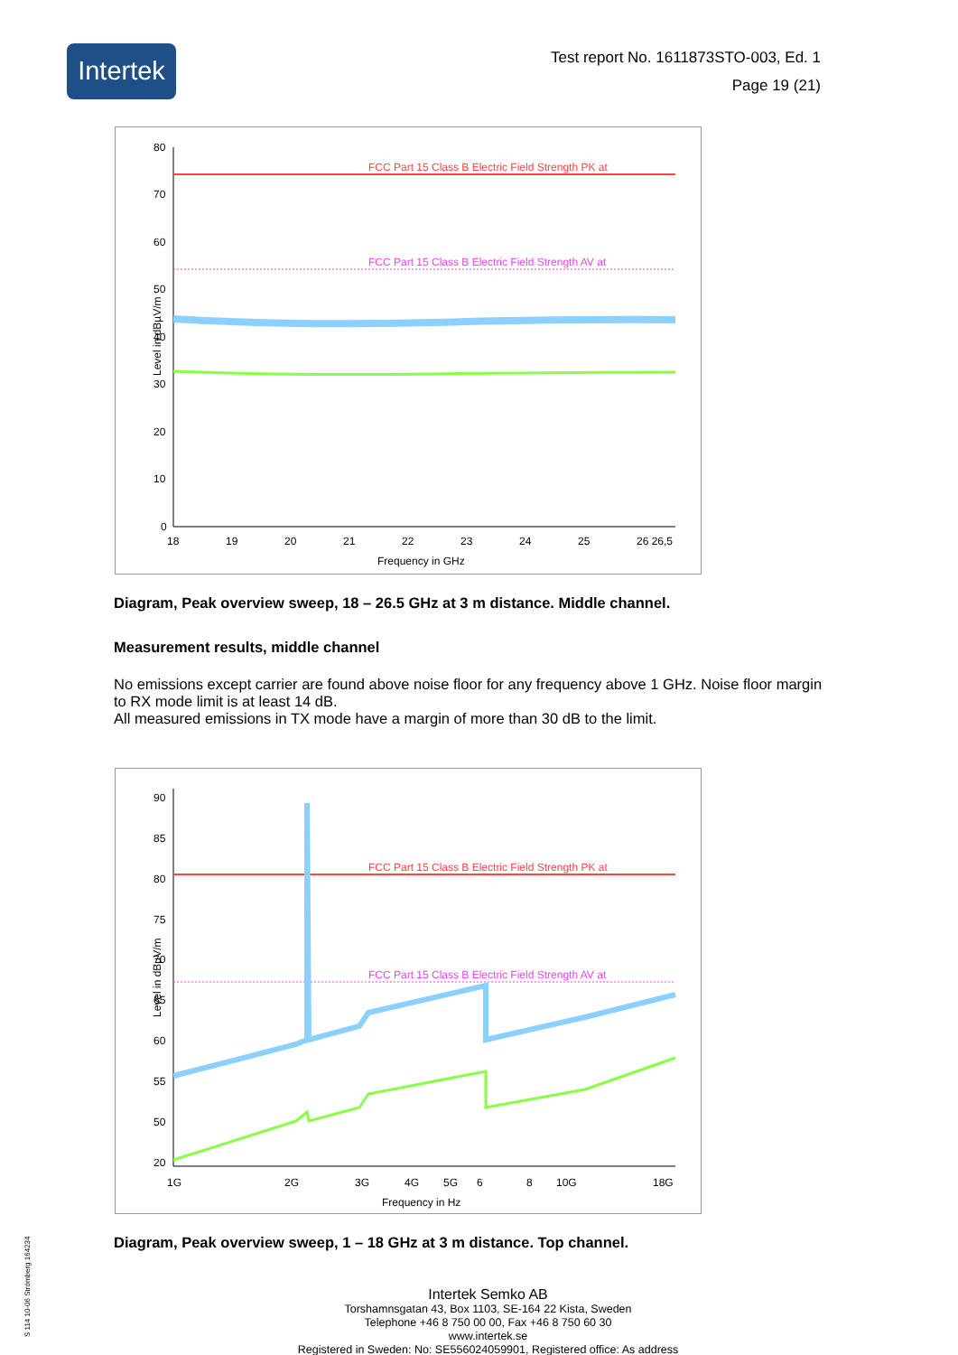Intertek
Test report No. 1611873STO-003, Ed. 1
Page 19 (21)
FCC Part 15 Class B Electric Field Strength PK at
FCC Part 15 Class B Electric Field Strength AV at
80
70
60
50
40
30
20
10
0
18
19
20
21
22
23
24
25
26 26,5
Frequency in GHz
Level in dBµV/m
Diagram, Peak overview sweep, 18 – 26.5 GHz at 3 m distance. Middle channel.
Measurement results, middle channel
No emissions except carrier are found above noise floor for any frequency above 1 GHz. Noise floor margin to RX mode limit is at least 14 dB.
All measured emissions in TX mode have a margin of more than 30 dB to the limit.
FCC Part 15 Class B Electric Field Strength PK at
FCC Part 15 Class B Electric Field Strength AV at
90
85
80
75
70
65
60
55
50
20
1G
2G
3G
4G
5G
6
8
10G
18G
Frequency in Hz
Level in dBµV/m
Diagram, Peak overview sweep, 1 – 18 GHz at 3 m distance. Top channel.
Intertek Semko AB
Torshamnsgatan 43, Box 1103, SE-164 22 Kista, Sweden
Telephone +46 8 750 00 00, Fax +46 8 750 60 30
www.intertek.se
Registered in Sweden: No: SE556024059901, Registered office: As address
S 114 10-06 Strömberg 164234